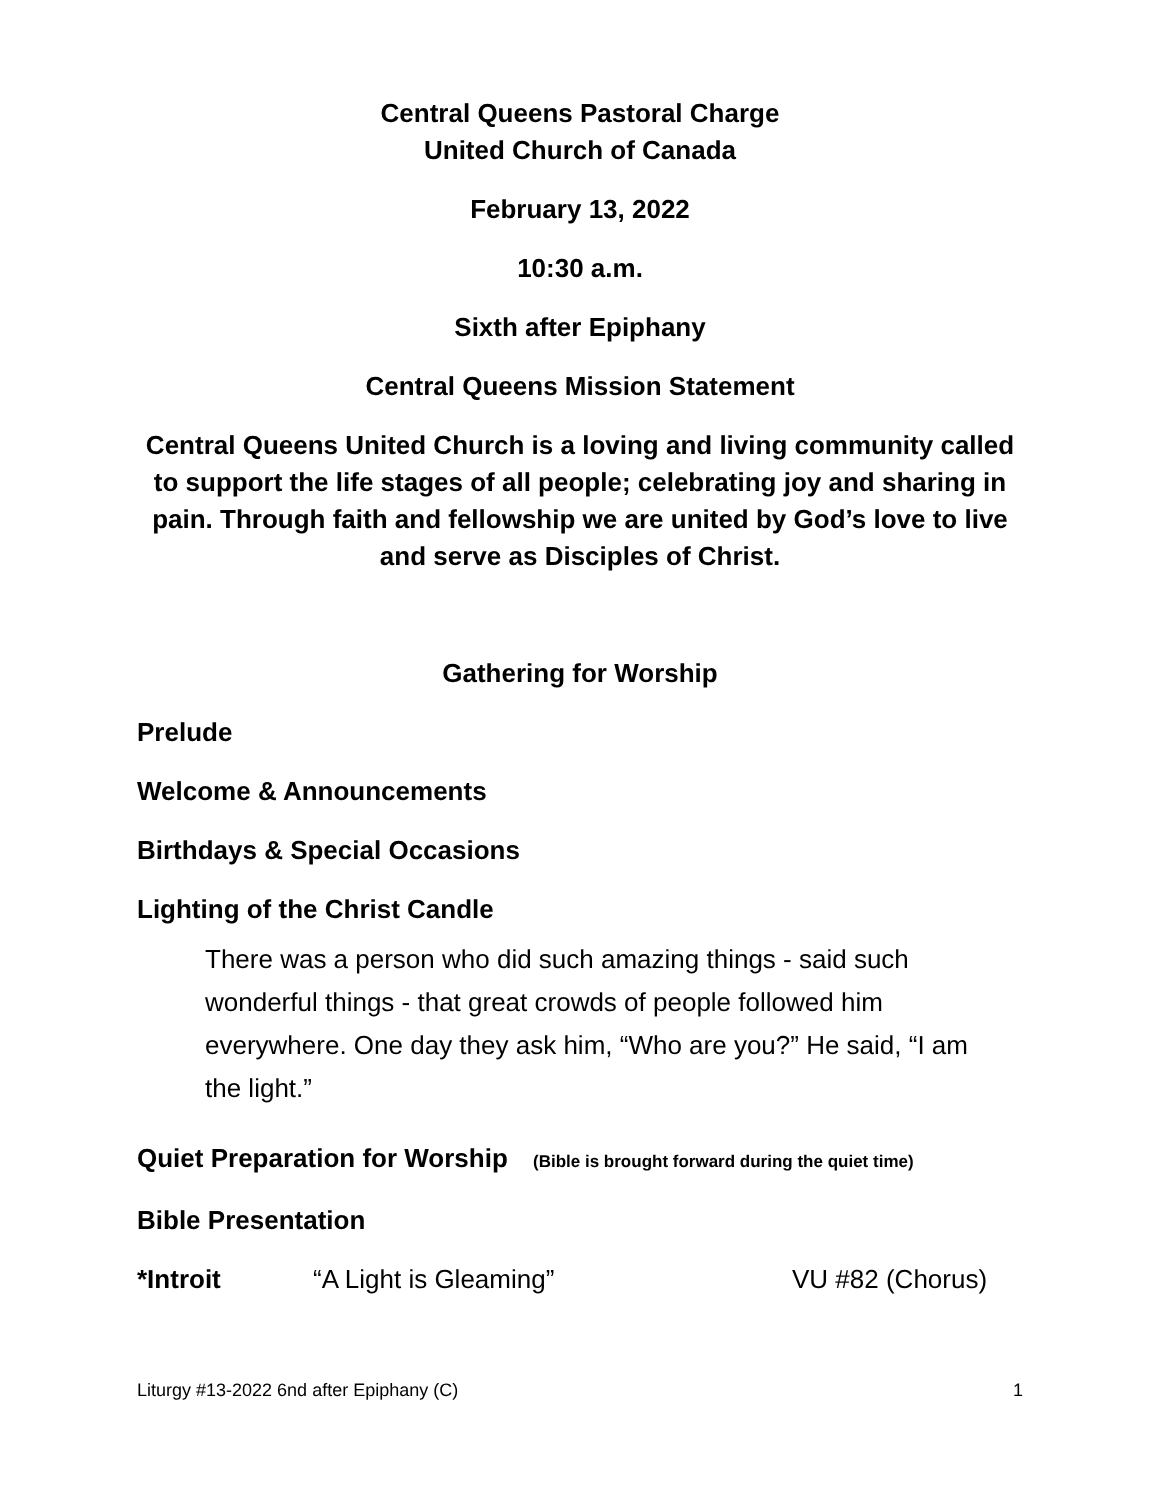Central Queens Pastoral Charge
United Church of Canada
February 13, 2022
10:30 a.m.
Sixth after Epiphany
Central Queens Mission Statement
Central Queens United Church is a loving and living community called to support the life stages of all people; celebrating joy and sharing in pain. Through faith and fellowship we are united by God’s love to live and serve as Disciples of Christ.
Gathering for Worship
Prelude
Welcome & Announcements
Birthdays & Special Occasions
Lighting of the Christ Candle
There was a person who did such amazing things - said such wonderful things - that great crowds of people followed him everywhere. One day they ask him, “Who are you?” He said, “I am the light.”
Quiet Preparation for Worship (Bible is brought forward during the quiet time)
Bible Presentation
*Introit “A Light is Gleaming” VU #82 (Chorus)
Liturgy #13-2022 6nd after Epiphany (C) 1